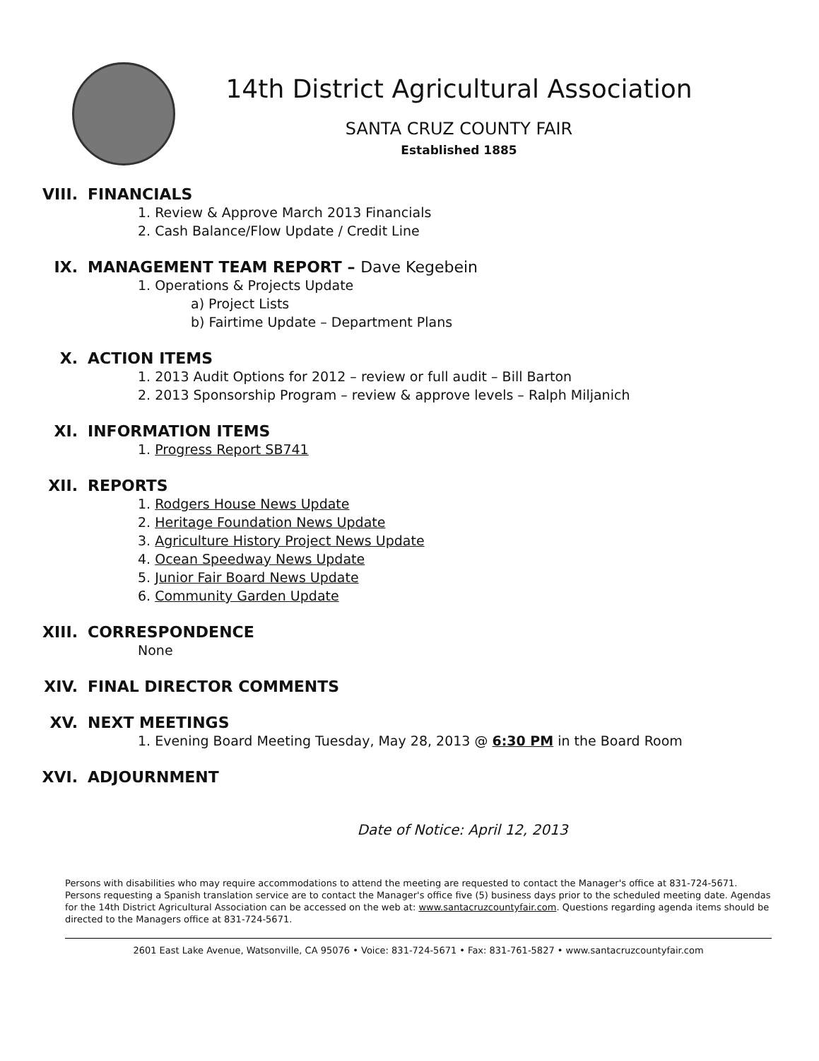14th District Agricultural Association
SANTA CRUZ COUNTY FAIR
Established 1885
VIII. FINANCIALS
1. Review & Approve March 2013 Financials
2. Cash Balance/Flow Update / Credit Line
IX. MANAGEMENT TEAM REPORT – Dave Kegebein
1. Operations & Projects Update
a) Project Lists
b) Fairtime Update – Department Plans
X. ACTION ITEMS
1. 2013 Audit Options for 2012 – review or full audit – Bill Barton
2. 2013 Sponsorship Program – review & approve levels – Ralph Miljanich
XI. INFORMATION ITEMS
1. Progress Report SB741
XII. REPORTS
1. Rodgers House News Update
2. Heritage Foundation News Update
3. Agriculture History Project News Update
4. Ocean Speedway News Update
5. Junior Fair Board News Update
6. Community Garden Update
XIII. CORRESPONDENCE
None
XIV. FINAL DIRECTOR COMMENTS
XV. NEXT MEETINGS
1. Evening Board Meeting Tuesday, May 28, 2013 @ 6:30 PM in the Board Room
XVI. ADJOURNMENT
Date of Notice: April 12, 2013
Persons with disabilities who may require accommodations to attend the meeting are requested to contact the Manager's office at 831-724-5671. Persons requesting a Spanish translation service are to contact the Manager's office five (5) business days prior to the scheduled meeting date. Agendas for the 14th District Agricultural Association can be accessed on the web at: www.santacruzcountyfair.com. Questions regarding agenda items should be directed to the Managers office at 831-724-5671.
2601 East Lake Avenue, Watsonville, CA 95076 • Voice: 831-724-5671 • Fax: 831-761-5827 • www.santacruzcountyfair.com